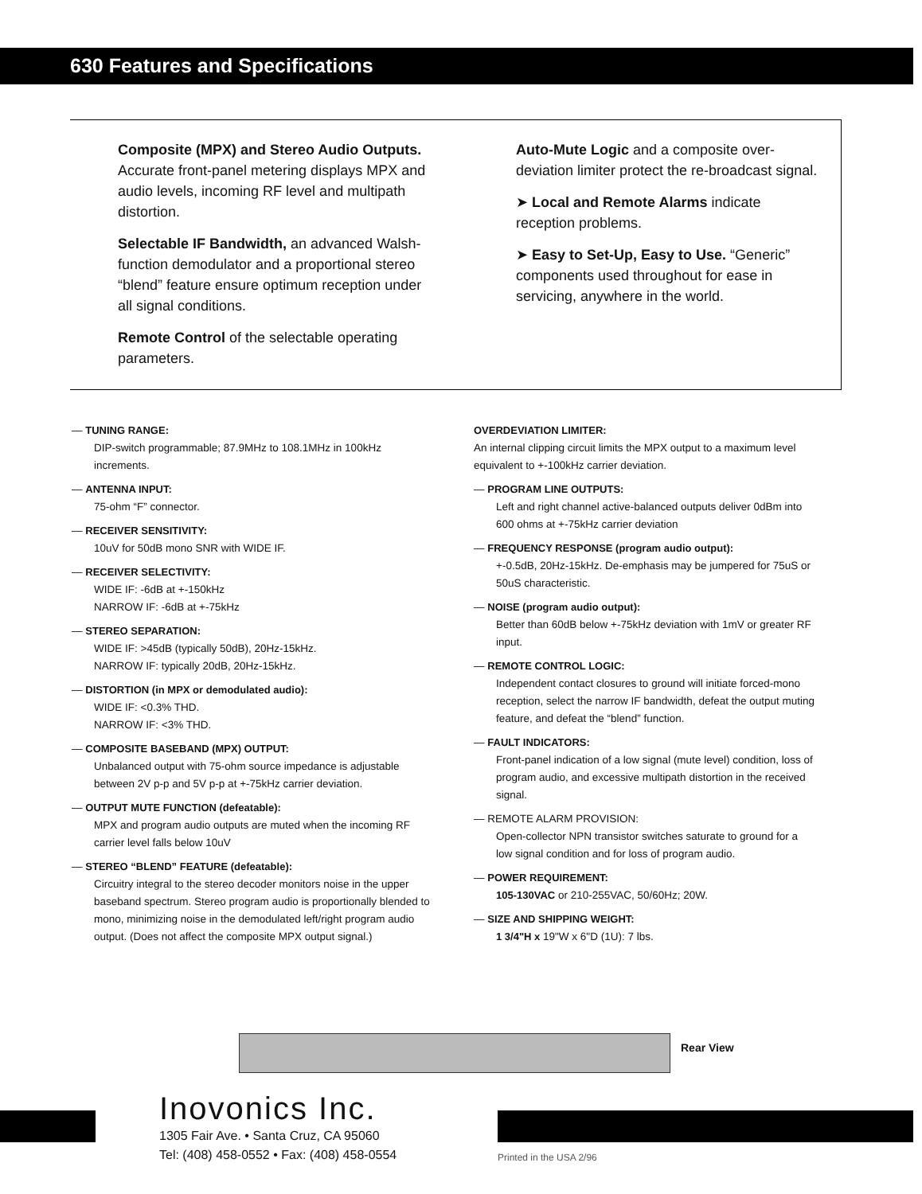630 Features and Specifications
Composite (MPX) and Stereo Audio Outputs. Accurate front-panel metering displays MPX and audio levels, incoming RF level and multipath distortion.
Selectable IF Bandwidth, an advanced Walsh-function demodulator and a proportional stereo “blend” feature ensure optimum reception under all signal conditions.
Remote Control of the selectable operating parameters.
Auto-Mute Logic and a composite over-deviation limiter protect the re-broadcast signal.
➤ Local and Remote Alarms indicate reception problems.
➤ Easy to Set-Up, Easy to Use. “Generic” components used throughout for ease in servicing, anywhere in the world.
— TUNING RANGE:
DIP-switch programmable; 87.9MHz to 108.1MHz in 100kHz increments.
— ANTENNA INPUT:
75-ohm “F” connector.
— RECEIVER SENSITIVITY:
10uV for 50dB mono SNR with WIDE IF.
— RECEIVER SELECTIVITY:
WIDE IF: -6dB at +-150kHz
NARROW IF: -6dB at +-75kHz
— STEREO SEPARATION:
WIDE IF: >45dB (typically 50dB), 20Hz-15kHz.
NARROW IF: typically 20dB, 20Hz-15kHz.
— DISTORTION (in MPX or demodulated audio):
WIDE IF: <0.3% THD.
NARROW IF: <3% THD.
— COMPOSITE BASEBAND (MPX) OUTPUT:
Unbalanced output with 75-ohm source impedance is adjustable between 2V p-p and 5V p-p at +-75kHz carrier deviation.
— OUTPUT MUTE FUNCTION (defeatable):
MPX and program audio outputs are muted when the incoming RF carrier level falls below 10uV
— STEREO “BLEND” FEATURE (defeatable):
Circuitry integral to the stereo decoder monitors noise in the upper baseband spectrum. Stereo program audio is proportionally blended to mono, minimizing noise in the demodulated left/right program audio output. (Does not affect the composite MPX output signal.)
OVERDEVIATION LIMITER:
An internal clipping circuit limits the MPX output to a maximum level equivalent to +-100kHz carrier deviation.
— PROGRAM LINE OUTPUTS:
Left and right channel active-balanced outputs deliver 0dBm into 600 ohms at +-75kHz carrier deviation
— FREQUENCY RESPONSE (program audio output):
+-0.5dB, 20Hz-15kHz. De-emphasis may be jumpered for 75uS or 50uS characteristic.
— NOISE (program audio output):
Better than 60dB below +-75kHz deviation with 1mV or greater RF input.
— REMOTE CONTROL LOGIC:
Independent contact closures to ground will initiate forced-mono reception, select the narrow IF bandwidth, defeat the output muting feature, and defeat the “blend” function.
— FAULT INDICATORS:
Front-panel indication of a low signal (mute level) condition, loss of program audio, and excessive multipath distortion in the received signal.
— REMOTE ALARM PROVISION:
Open-collector NPN transistor switches saturate to ground for a low signal condition and for loss of program audio.
— POWER REQUIREMENT:
105-130VAC or 210-255VAC, 50/60Hz; 20W.
— SIZE AND SHIPPING WEIGHT:
1 3/4"H x 19"W x 6"D (1U): 7 lbs.
Rear View
Inovonics Inc.
1305 Fair Ave. • Santa Cruz, CA 95060
Tel: (408) 458-0552 • Fax: (408) 458-0554
Printed in the USA 2/96